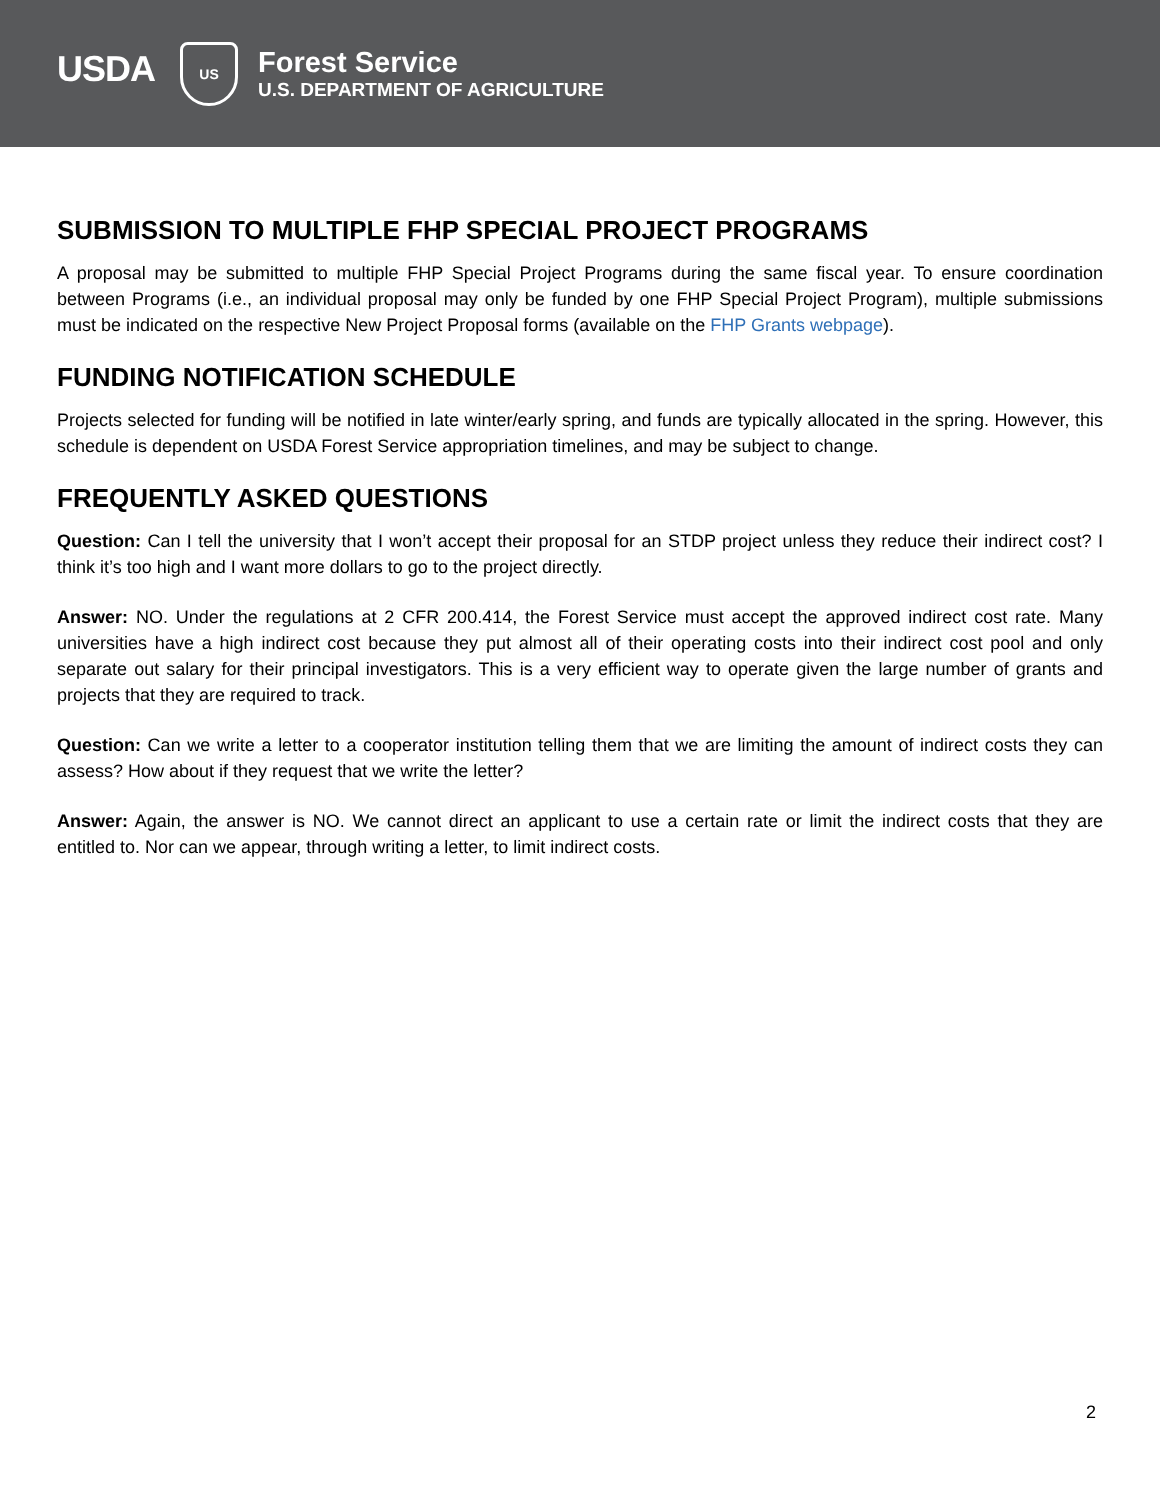USDA
US
Forest Service
U.S. DEPARTMENT OF AGRICULTURE
SUBMISSION TO MULTIPLE FHP SPECIAL PROJECT PROGRAMS
A proposal may be submitted to multiple FHP Special Project Programs during the same fiscal year. To ensure coordination between Programs (i.e., an individual proposal may only be funded by one FHP Special Project Program), multiple submissions must be indicated on the respective New Project Proposal forms (available on the FHP Grants webpage).
FUNDING NOTIFICATION SCHEDULE
Projects selected for funding will be notified in late winter/early spring, and funds are typically allocated in the spring. However, this schedule is dependent on USDA Forest Service appropriation timelines, and may be subject to change.
FREQUENTLY ASKED QUESTIONS
Question: Can I tell the university that I won’t accept their proposal for an STDP project unless they reduce their indirect cost? I think it’s too high and I want more dollars to go to the project directly.
Answer: NO. Under the regulations at 2 CFR 200.414, the Forest Service must accept the approved indirect cost rate. Many universities have a high indirect cost because they put almost all of their operating costs into their indirect cost pool and only separate out salary for their principal investigators. This is a very efficient way to operate given the large number of grants and projects that they are required to track.
Question: Can we write a letter to a cooperator institution telling them that we are limiting the amount of indirect costs they can assess? How about if they request that we write the letter?
Answer: Again, the answer is NO. We cannot direct an applicant to use a certain rate or limit the indirect costs that they are entitled to. Nor can we appear, through writing a letter, to limit indirect costs.
2